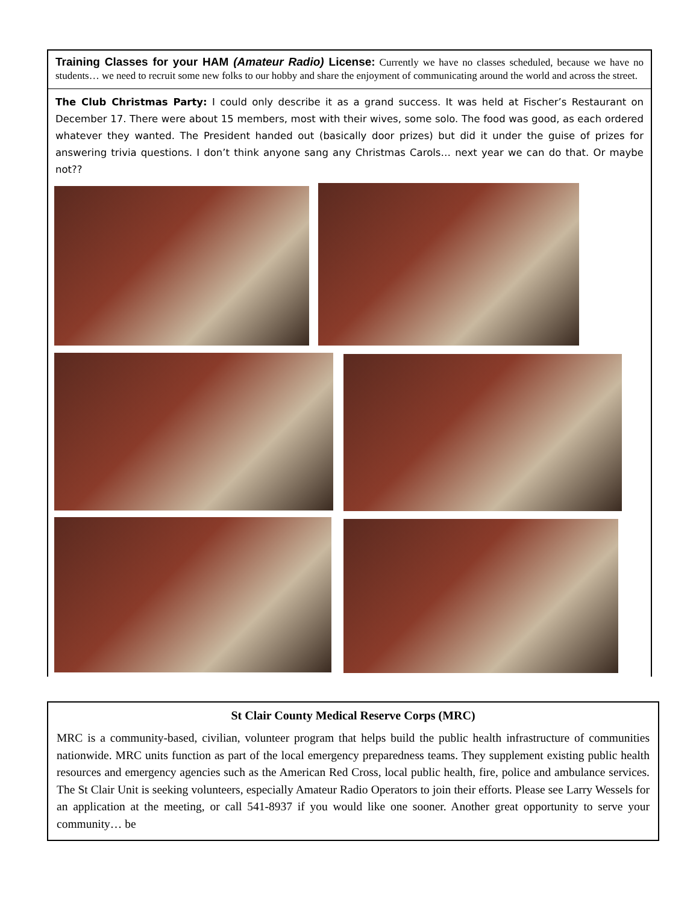Training Classes for your HAM (Amateur Radio) License: Currently we have no classes scheduled, because we have no students… we need to recruit some new folks to our hobby and share the enjoyment of communicating around the world and across the street.
The Club Christmas Party: I could only describe it as a grand success. It was held at Fischer’s Restaurant on December 17. There were about 15 members, most with their wives, some solo. The food was good, as each ordered whatever they wanted. The President handed out (basically door prizes) but did it under the guise of prizes for answering trivia questions. I don’t think anyone sang any Christmas Carols… next year we can do that. Or maybe not??
St Clair County Medical Reserve Corps (MRC)
MRC is a community-based, civilian, volunteer program that helps build the public health infrastructure of communities nationwide. MRC units function as part of the local emergency preparedness teams. They supplement existing public health resources and emergency agencies such as the American Red Cross, local public health, fire, police and ambulance services. The St Clair Unit is seeking volunteers, especially Amateur Radio Operators to join their efforts. Please see Larry Wessels for an application at the meeting, or call 541-8937 if you would like one sooner. Another great opportunity to serve your community… be